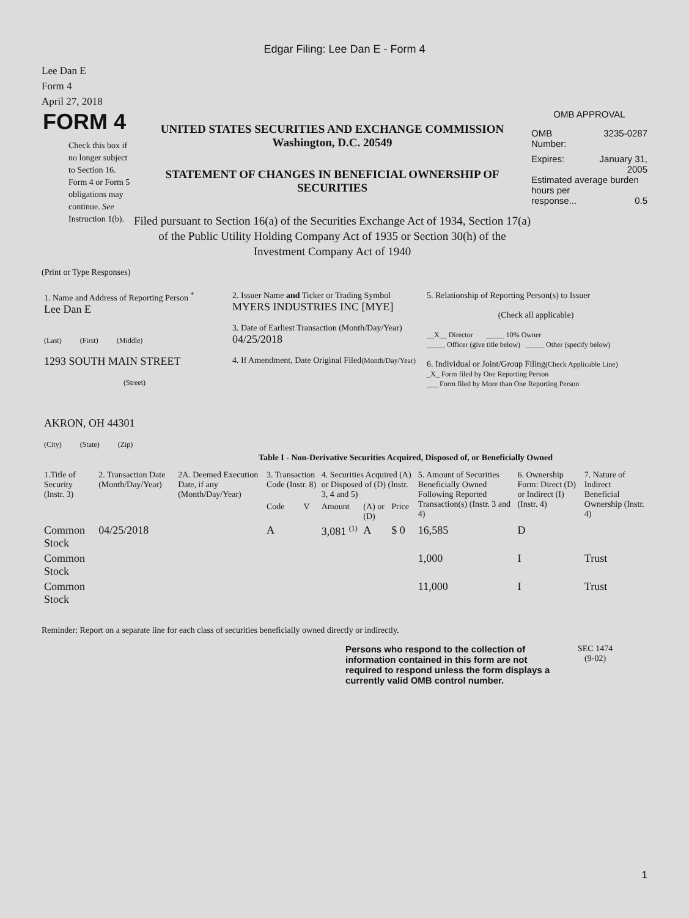Edgar Filing: Lee Dan E - Form 4
Lee Dan E
Form 4
April 27, 2018
FORM 4
Check this box if no longer subject to Section 16. Form 4 or Form 5 obligations may continue. See Instruction 1(b).
UNITED STATES SECURITIES AND EXCHANGE COMMISSION
Washington, D.C. 20549
STATEMENT OF CHANGES IN BENEFICIAL OWNERSHIP OF SECURITIES
Filed pursuant to Section 16(a) of the Securities Exchange Act of 1934, Section 17(a) of the Public Utility Holding Company Act of 1935 or Section 30(h) of the Investment Company Act of 1940
OMB APPROVAL
OMB
Number: 3235-0287
Expires: January 31,
2005
Estimated average burden hours per
response... 0.5
(Print or Type Responses)
| 1. Name and Address of Reporting Person <sup>*</sup> Lee Dan E (Last) (First) (Middle) 1293 SOUTH MAIN STREET (Street) AKRON, OH 44301 (City) (State) (Zip) | 2. Issuer Name and Ticker or Trading Symbol MYERS INDUSTRIES INC [MYE] 3. Date of Earliest Transaction (Month/Day/Year) 04/25/2018 4. If Amendment, Date Original Filed (Month/Day/Year) | 5. Relationship of Reporting Person(s) to Issuer (Check all applicable) __X__ Director _____ 10% Owner _____ Officer (give title below) _____ Other (specify below) 6. Individual or Joint/Group Filing (Check Applicable Line) _X_ Form filed by One Reporting Person ___ Form filed by More than One Reporting Person |
Table I - Non-Derivative Securities Acquired, Disposed of, or Beneficially Owned
| 1.Title of Security (Instr. 3) | 2. Transaction Date (Month/Day/Year) | 2A. Deemed Execution Date, if any (Month/Day/Year) | 3. Transaction Code (Instr. 8) | | 4. Securities Acquired (A) or Disposed of (D) (Instr. 3, 4 and 5) | | | 5. Amount of Securities Beneficially Owned Following Reported Transaction(s) (Instr. 3 and 4) | 6. Ownership Form: Direct (D) or Indirect (I) (Instr. 4) | 7. Nature of Indirect Beneficial Ownership (Instr. 4) |
| --- | --- | --- | --- | --- | --- | --- | --- | --- | --- | --- |
| | | | Code | V | Amount | (A) or (D) | Price | | | |
| Common Stock | 04/25/2018 | | A | | 3,081 <sup>(1)</sup> | A | $ 0 | 16,585 | D | |
| Common Stock | | | | | | | | 1,000 | I | Trust |
| Common Stock | | | | | | | | 11,000 | I | Trust |
Reminder: Report on a separate line for each class of securities beneficially owned directly or indirectly.
Persons who respond to the collection of information contained in this form are not required to respond unless the form displays a currently valid OMB control number.
SEC 1474
(9-02)
1